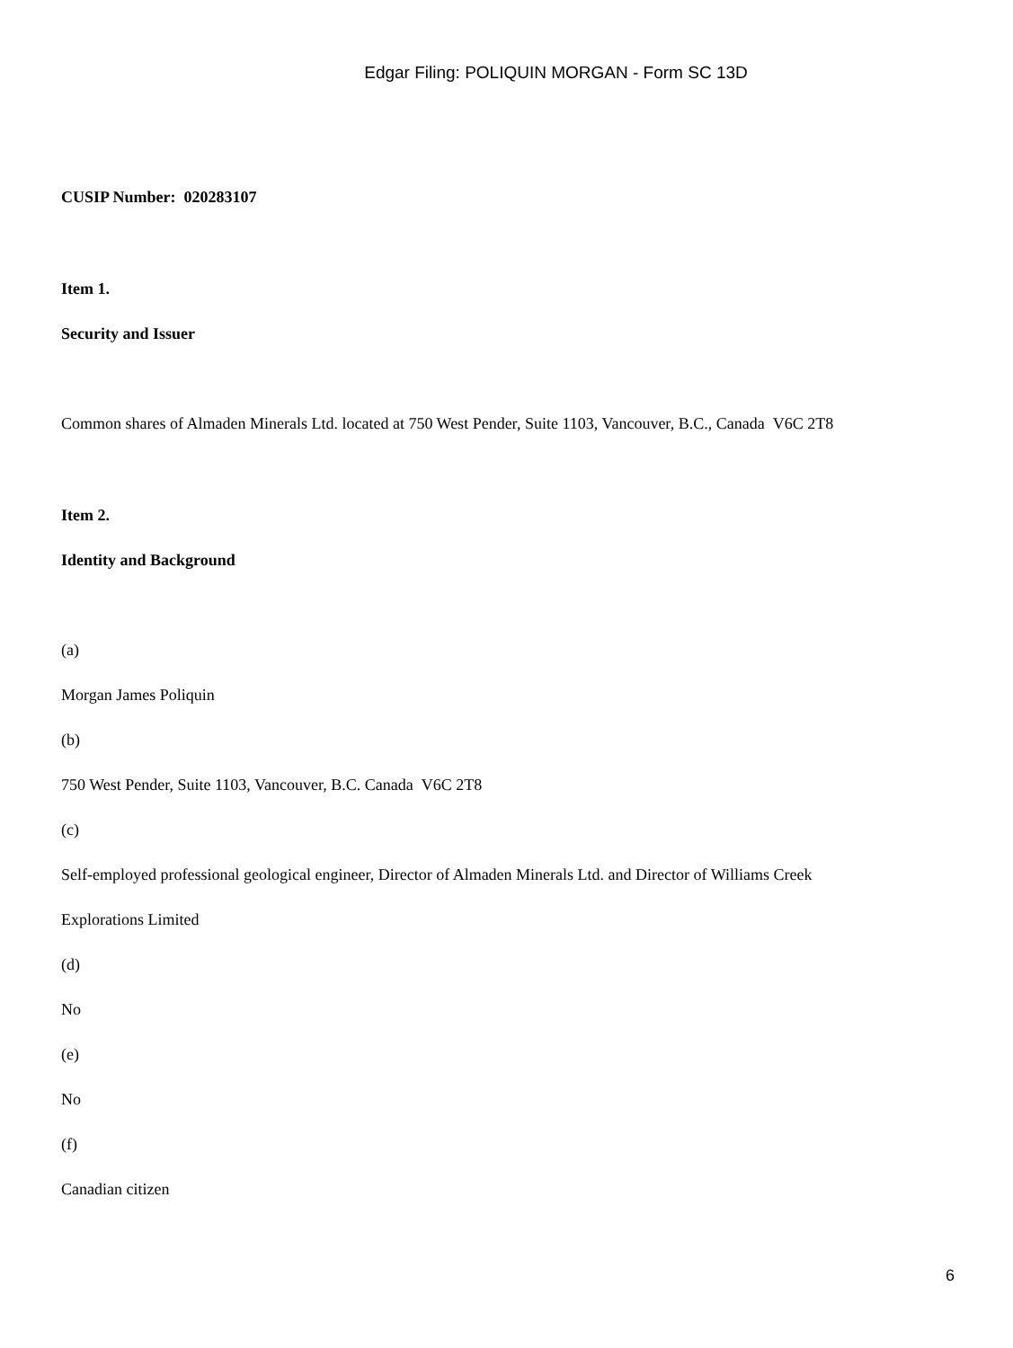Edgar Filing: POLIQUIN MORGAN - Form SC 13D
CUSIP Number: 020283107
Item 1.
Security and Issuer
Common shares of Almaden Minerals Ltd. located at 750 West Pender, Suite 1103, Vancouver, B.C., Canada V6C 2T8
Item 2.
Identity and Background
(a)
Morgan James Poliquin
(b)
750 West Pender, Suite 1103, Vancouver, B.C. Canada V6C 2T8
(c)
Self-employed professional geological engineer, Director of Almaden Minerals Ltd. and Director of Williams Creek
Explorations Limited
(d)
No
(e)
No
(f)
Canadian citizen
6